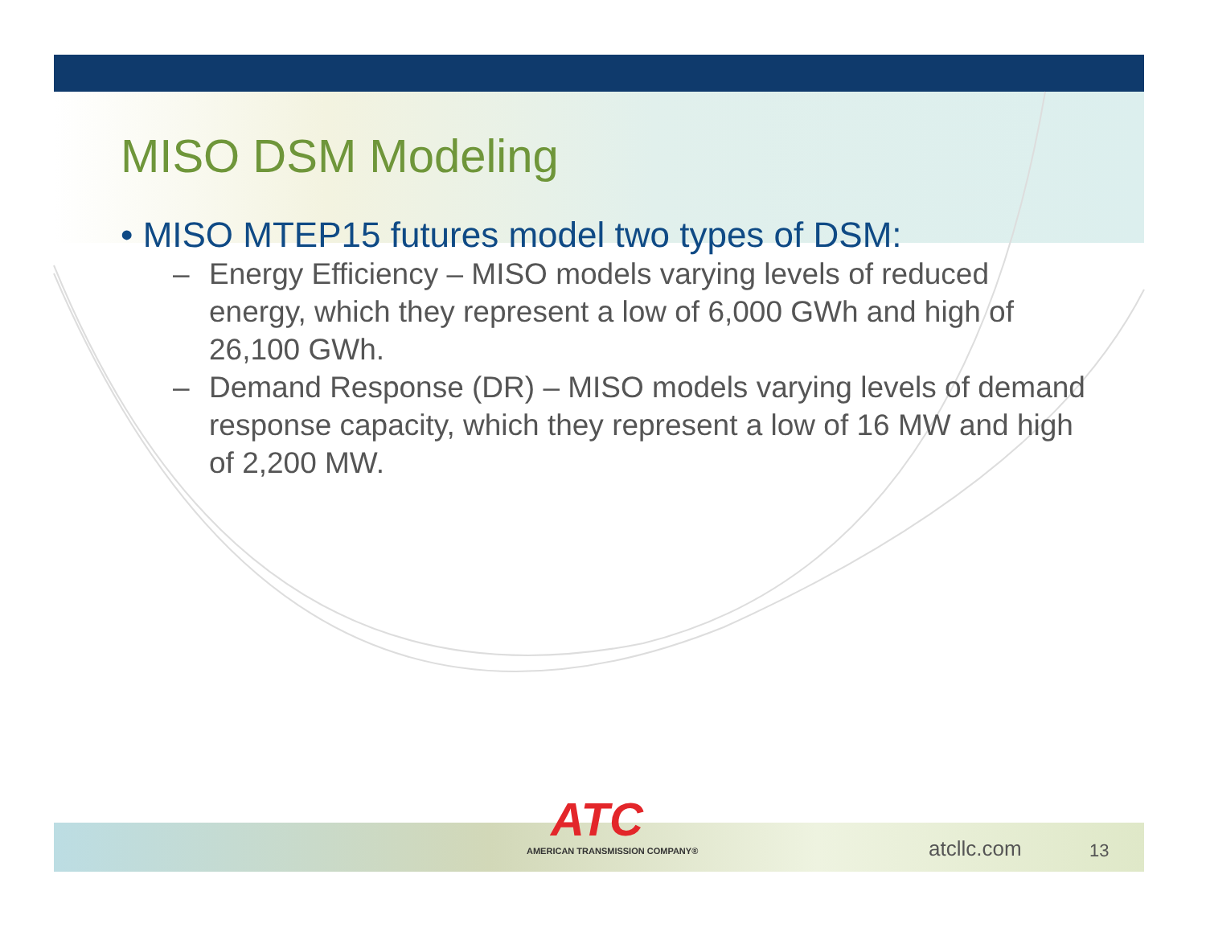MISO DSM Modeling
• MISO MTEP15 futures model two types of DSM:
– Energy Efficiency – MISO models varying levels of reduced energy, which they represent a low of 6,000 GWh and high of 26,100 GWh.
– Demand Response (DR) – MISO models varying levels of demand response capacity, which they represent a low of 16 MW and high of 2,200 MW.
ATC
AMERICAN TRANSMISSION COMPANY®
atcllc.com 13